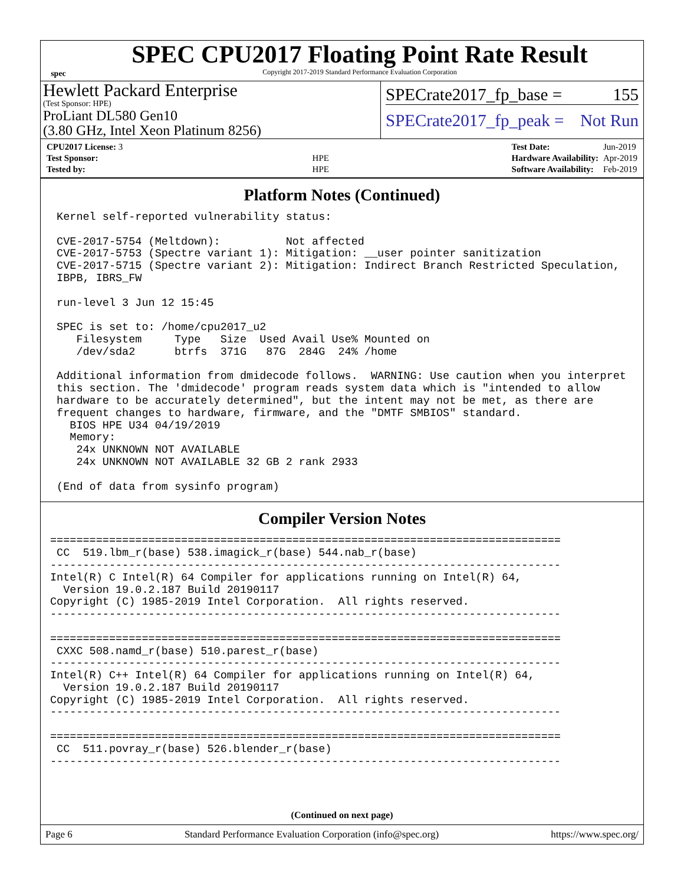spec
SPEC CPU2017 Floating Point Rate Result
Copyright 2017-2019 Standard Performance Evaluation Corporation
Hewlett Packard Enterprise
(Test Sponsor: HPE)
ProLiant DL580 Gen10
(3.80 GHz, Intel Xeon Platinum 8256)
SPECrate2017_fp_base = 155
SPECrate2017_fp_peak = Not Run
| CPU2017 License: 3 | |
| Test Sponsor: | HPE |
| Tested by: | HPE |
| Test Date: | Jun-2019 |
| Hardware Availability: | Apr-2019 |
| Software Availability: | Feb-2019 |
Platform Notes (Continued)
 Kernel self-reported vulnerability status:

 CVE-2017-5754 (Meltdown):          Not affected
 CVE-2017-5753 (Spectre variant 1): Mitigation: __user pointer sanitization
 CVE-2017-5715 (Spectre variant 2): Mitigation: Indirect Branch Restricted Speculation,
 IBPB, IBRS_FW

 run-level 3 Jun 12 15:45

 SPEC is set to: /home/cpu2017_u2
    Filesystem     Type   Size  Used Avail Use% Mounted on
    /dev/sda2      btrfs  371G   87G  284G  24% /home

 Additional information from dmidecode follows.  WARNING: Use caution when you interpret
 this section. The 'dmidecode' program reads system data which is "intended to allow
 hardware to be accurately determined", but the intent may not be met, as there are
 frequent changes to hardware, firmware, and the "DMTF SMBIOS" standard.
   BIOS HPE U34 04/19/2019
   Memory:
    24x UNKNOWN NOT AVAILABLE
    24x UNKNOWN NOT AVAILABLE 32 GB 2 rank 2933

 (End of data from sysinfo program)
Compiler Version Notes
==============================================================================
 CC  519.lbm_r(base) 538.imagick_r(base) 544.nab_r(base)
------------------------------------------------------------------------------
Intel(R) C Intel(R) 64 Compiler for applications running on Intel(R) 64,
  Version 19.0.2.187 Build 20190117
Copyright (C) 1985-2019 Intel Corporation.  All rights reserved.
------------------------------------------------------------------------------

==============================================================================
 CXXC 508.namd_r(base) 510.parest_r(base)
------------------------------------------------------------------------------
Intel(R) C++ Intel(R) 64 Compiler for applications running on Intel(R) 64,
  Version 19.0.2.187 Build 20190117
Copyright (C) 1985-2019 Intel Corporation.  All rights reserved.
------------------------------------------------------------------------------

==============================================================================
 CC  511.povray_r(base) 526.blender_r(base)
------------------------------------------------------------------------------
(Continued on next page)
Page 6 Standard Performance Evaluation Corporation (info@spec.org) https://www.spec.org/